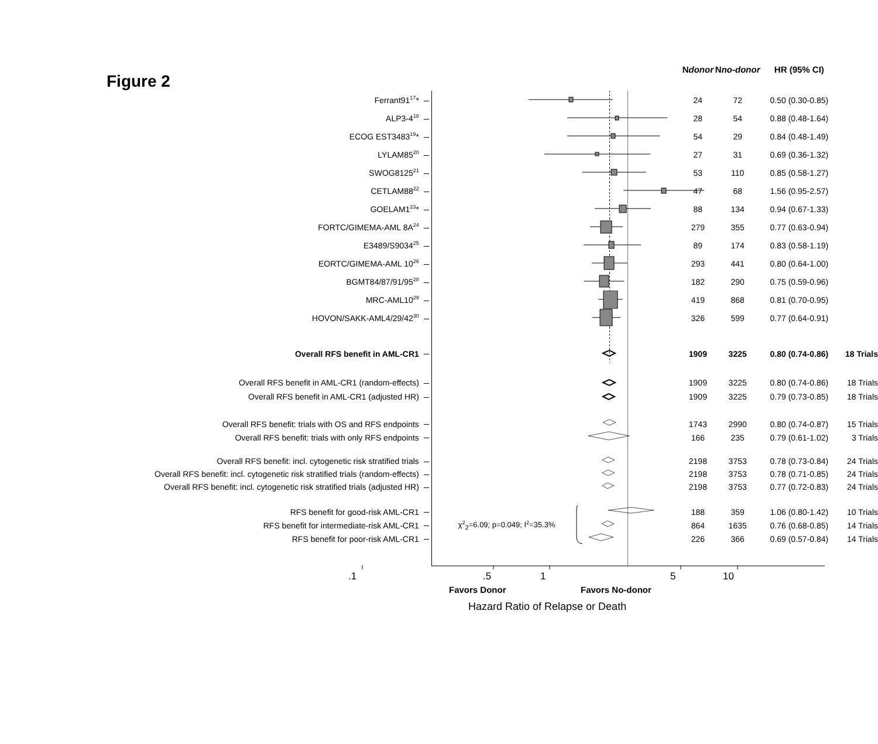| Figure 2 | | N donor | N no-donor | HR (95% CI) | |
| --- | --- | --- | --- | --- | --- |
| Ferrant91<sup>17</sup>* | | 24 | 72 | 0.50 (0.30-0.85) | |
| ALP3-4<sup>18</sup> | | 28 | 54 | 0.88 (0.48-1.64) | |
| ECOG EST3483<sup>19</sup>* | | 54 | 29 | 0.84 (0.48-1.49) | |
| LYLAM85<sup>20</sup> | | 27 | 31 | 0.69 (0.36-1.32) | |
| SWOG8125<sup>21</sup> | | 53 | 110 | 0.85 (0.58-1.27) | |
| CETLAM88<sup>22</sup> | | 47 | 68 | 1.56 (0.95-2.57) | |
| GOELAM1<sup>23</sup>* | | 88 | 134 | 0.94 (0.67-1.33) | |
| FORTC/GIMEMA-AML 8A<sup>24</sup> | | 279 | 355 | 0.77 (0.63-0.94) | |
| E3489/S9034<sup>25</sup> | | 89 | 174 | 0.83 (0.58-1.19) | |
| EORTC/GIMEMA-AML 10<sup>26</sup> | | 293 | 441 | 0.80 (0.64-1.00) | |
| BGMT84/87/91/95<sup>28</sup> | | 182 | 290 | 0.75 (0.59-0.96) | |
| MRC-AML10<sup>29</sup> | | 419 | 868 | 0.81 (0.70-0.95) | |
| HOVON/SAKK-AML4/29/42<sup>30</sup> | | 326 | 599 | 0.77 (0.64-0.91) | |
| Overall RFS benefit in AML-CR1 | | 1909 | 3225 | 0.80 (0.74-0.86) | 18 Trials |
| Overall RFS benefit in AML-CR1 (random-effects) | | 1909 | 3225 | 0.80 (0.74-0.86) | 18 Trials |
| Overall RFS benefit in AML-CR1 (adjusted HR) | | 1909 | 3225 | 0.79 (0.73-0.85) | 18 Trials |
| Overall RFS benefit: trials with OS and RFS endpoints | | 1743 | 2990 | 0.80 (0.74-0.87) | 15 Trials |
| Overall RFS benefit: trials with only RFS endpoints | | 166 | 235 | 0.79 (0.61-1.02) | 3 Trials |
| Overall RFS benefit: incl. cytogenetic risk stratified trials | | 2198 | 3753 | 0.78 (0.73-0.84) | 24 Trials |
| Overall RFS benefit: incl. cytogenetic risk stratified trials (random-effects) | | 2198 | 3753 | 0.78 (0.71-0.85) | 24 Trials |
| Overall RFS benefit: incl. cytogenetic risk stratified trials (adjusted HR) | | 2198 | 3753 | 0.77 (0.72-0.83) | 24 Trials |
| RFS benefit for good-risk AML-CR1 | | 188 | 359 | 1.06 (0.80-1.42) | 10 Trials |
| RFS benefit for intermediate-risk AML-CR1 | χ<sup>2</sup><sub>2</sub>=6.09; p=0.049; I<sup>2</sup>=35.3% | 864 | 1635 | 0.76 (0.68-0.85) | 14 Trials |
| RFS benefit for poor-risk AML-CR1 | | 226 | 366 | 0.69 (0.57-0.84) | 14 Trials |
.1.5 1 5 10
Favors Donor Favors No-donor
Hazard Ratio of Relapse or Death